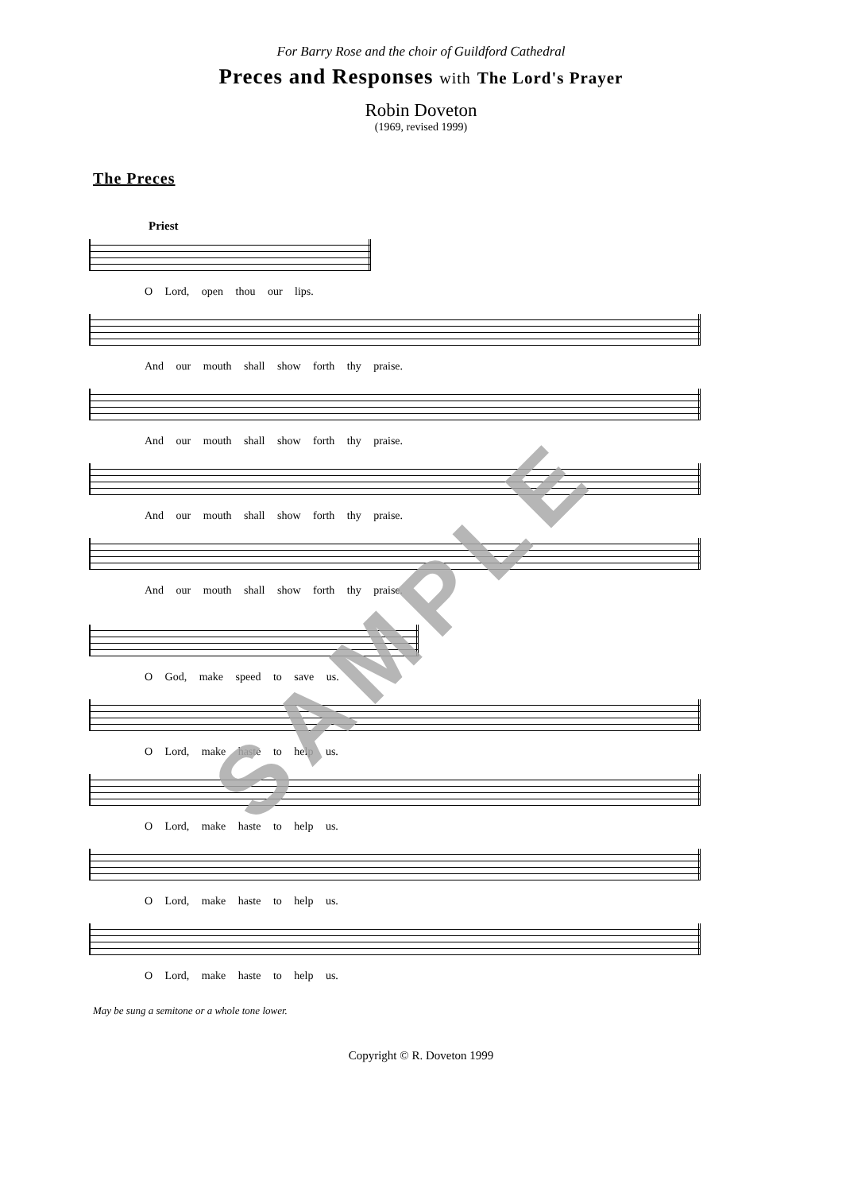For Barry Rose and the choir of Guildford Cathedral
Preces and Responses with The Lord's Prayer
Robin Doveton
(1969, revised 1999)
The Preces
Priest
O Lord, open thou our lips.
And our mouth shall show forth thy praise.
And our mouth shall show forth thy praise.
And our mouth shall show forth thy praise.
And our mouth shall show forth thy praise.
O God, make speed to save us.
O Lord, make haste to help us.
O Lord, make haste to help us.
O Lord, make haste to help us.
O Lord, make haste to help us.
May be sung a semitone or a whole tone lower.
Copyright © R. Doveton 1999
SAMPLE